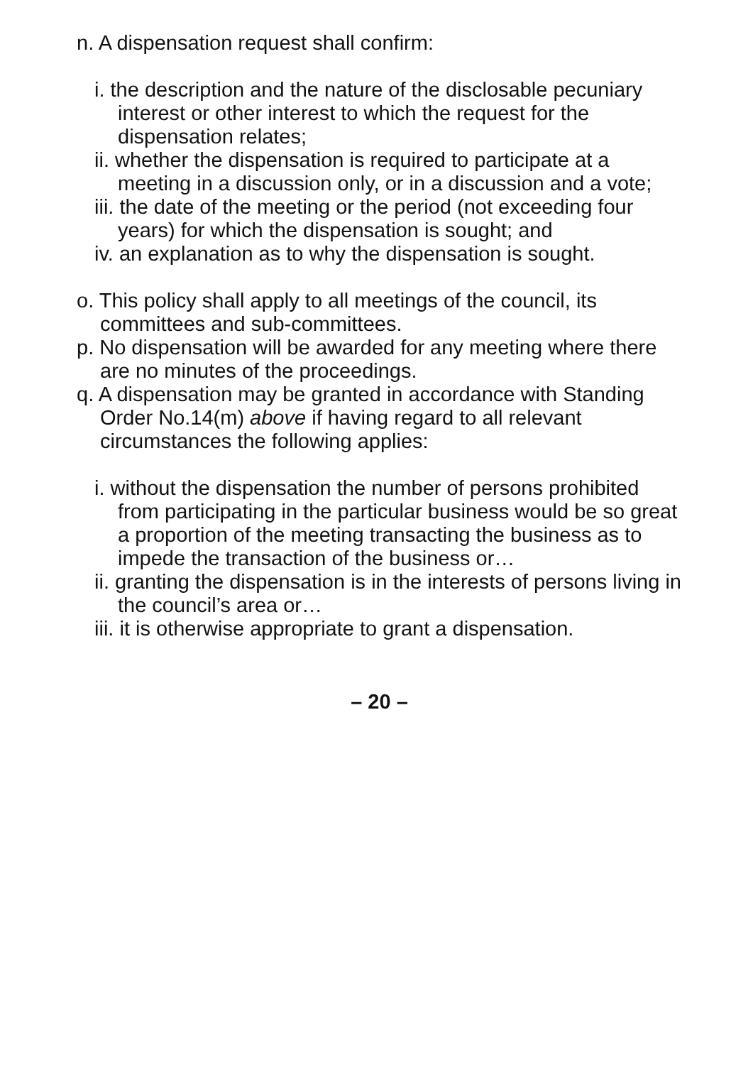n. A dispensation request shall confirm:
i. the description and the nature of the disclosable pecuniary interest or other interest to which the request for the dispensation relates;
ii. whether the dispensation is required to participate at a meeting in a discussion only, or in a discussion and a vote;
iii. the date of the meeting or the period (not exceeding four years) for which the dispensation is sought; and
iv. an explanation as to why the dispensation is sought.
o. This policy shall apply to all meetings of the council, its committees and sub-committees.
p. No dispensation will be awarded for any meeting where there are no minutes of the proceedings.
q. A dispensation may be granted in accordance with Standing Order No.14(m) above if having regard to all relevant circumstances the following applies:
i. without the dispensation the number of persons prohibited from participating in the particular business would be so great a proportion of the meeting transacting the business as to impede the transaction of the business or…
ii. granting the dispensation is in the interests of persons living in the council’s area or…
iii. it is otherwise appropriate to grant a dispensation.
– 20 –